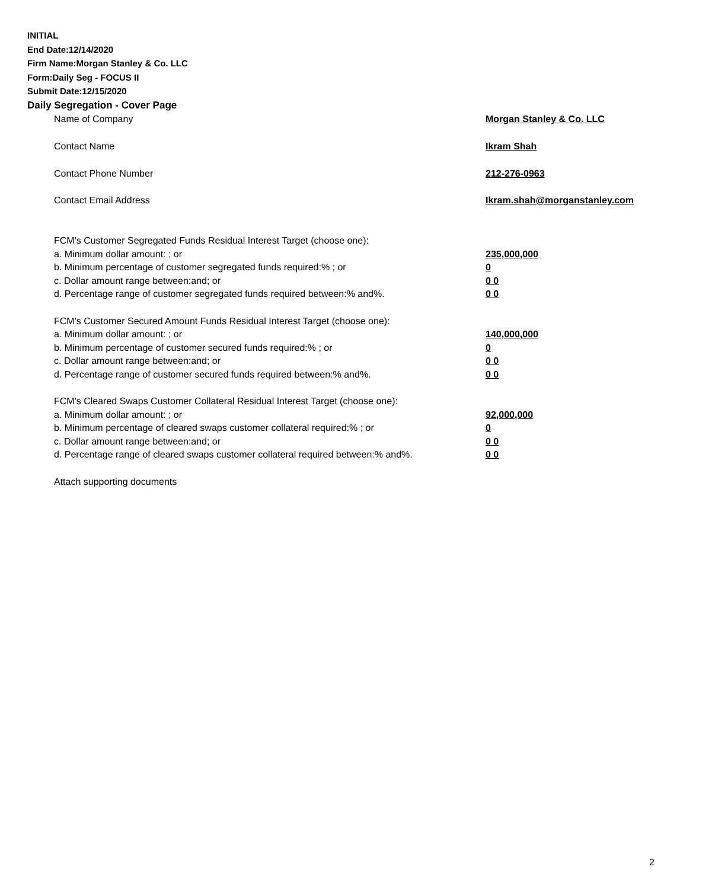INITIAL
End Date:12/14/2020
Firm Name:Morgan Stanley & Co. LLC
Form:Daily Seg - FOCUS II
Submit Date:12/15/2020
Daily Segregation - Cover Page
Name of Company Morgan Stanley & Co. LLC
Contact Name Ikram Shah
Contact Phone Number 212-276-0963
Contact Email Address Ikram.shah@morganstanley.com
FCM's Customer Segregated Funds Residual Interest Target (choose one):
a. Minimum dollar amount: ; or 235,000,000
b. Minimum percentage of customer segregated funds required:% ; or 0
c. Dollar amount range between:and; or 0 0
d. Percentage range of customer segregated funds required between:% and%. 0 0
FCM's Customer Secured Amount Funds Residual Interest Target (choose one):
a. Minimum dollar amount: ; or 140,000,000
b. Minimum percentage of customer secured funds required:% ; or 0
c. Dollar amount range between:and; or 0 0
d. Percentage range of customer secured funds required between:% and%. 0 0
FCM's Cleared Swaps Customer Collateral Residual Interest Target (choose one):
a. Minimum dollar amount: ; or 92,000,000
b. Minimum percentage of cleared swaps customer collateral required:% ; or 0
c. Dollar amount range between:and; or 0 0
d. Percentage range of cleared swaps customer collateral required between:% and%.
0 0
Attach supporting documents
2